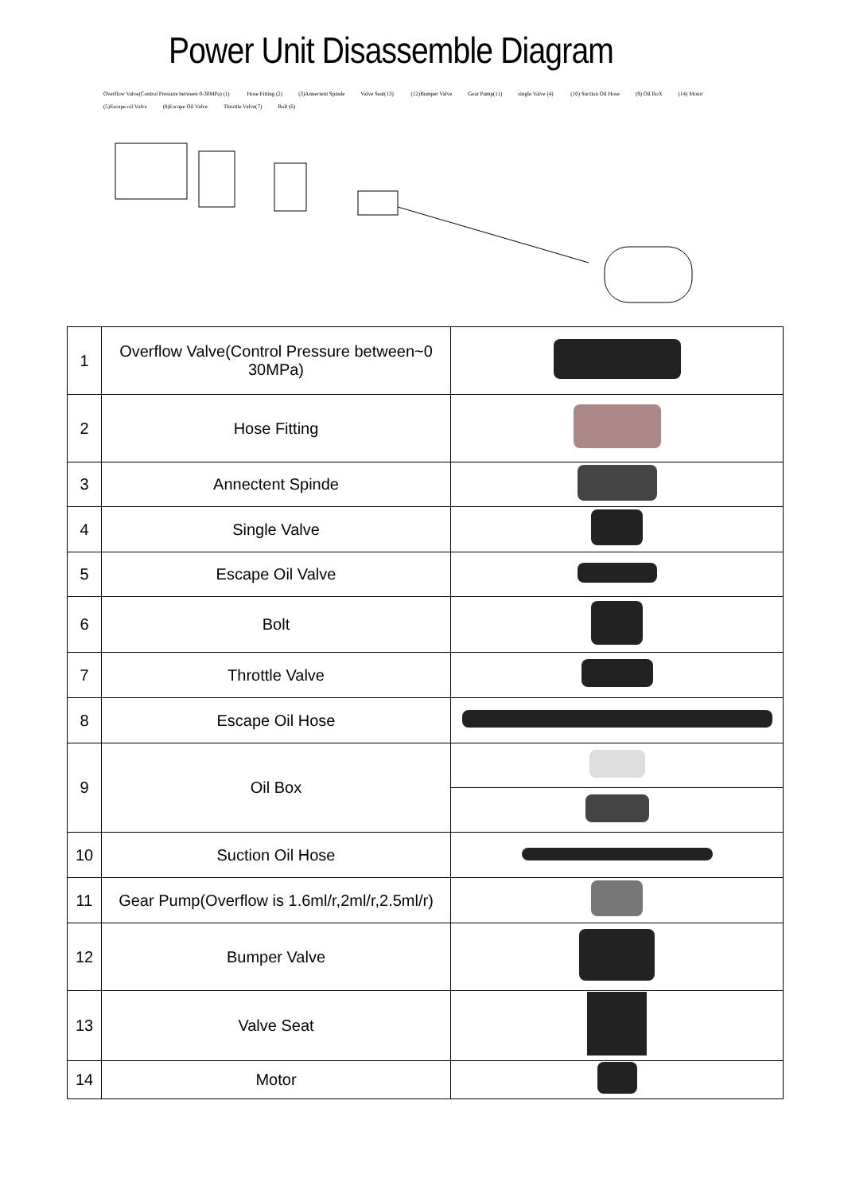Power Unit Disassemble Diagram
Overflow Valve(Control Pressure between 0-30MPa) (1) Hose Fitting (2) (3)Annectent Spinde Valve Seat(13) (12)Bumper Valve Gear Pump(11) single Valve (4) (10) Suction Oil Hose (9) Oil BoX (14) Motor (5)Escape oil Valva (8)Escape Oil Valve Throttle Valve(7) Bolt (6)
| 1 | Overflow Valve(Control Pressure between~0 30MPa) | |
| 2 | Hose Fitting | |
| 3 | Annectent Spinde | |
| 4 | Single Valve | |
| 5 | Escape Oil Valve | |
| 6 | Bolt | |
| 7 | Throttle Valve | |
| 8 | Escape Oil Hose | |
| 9 | Oil Box | |
| 10 | Suction Oil Hose | |
| 11 | Gear Pump(Overflow is 1.6ml/r,2ml/r,2.5ml/r) | |
| 12 | Bumper Valve | |
| 13 | Valve Seat | |
| 14 | Motor | |